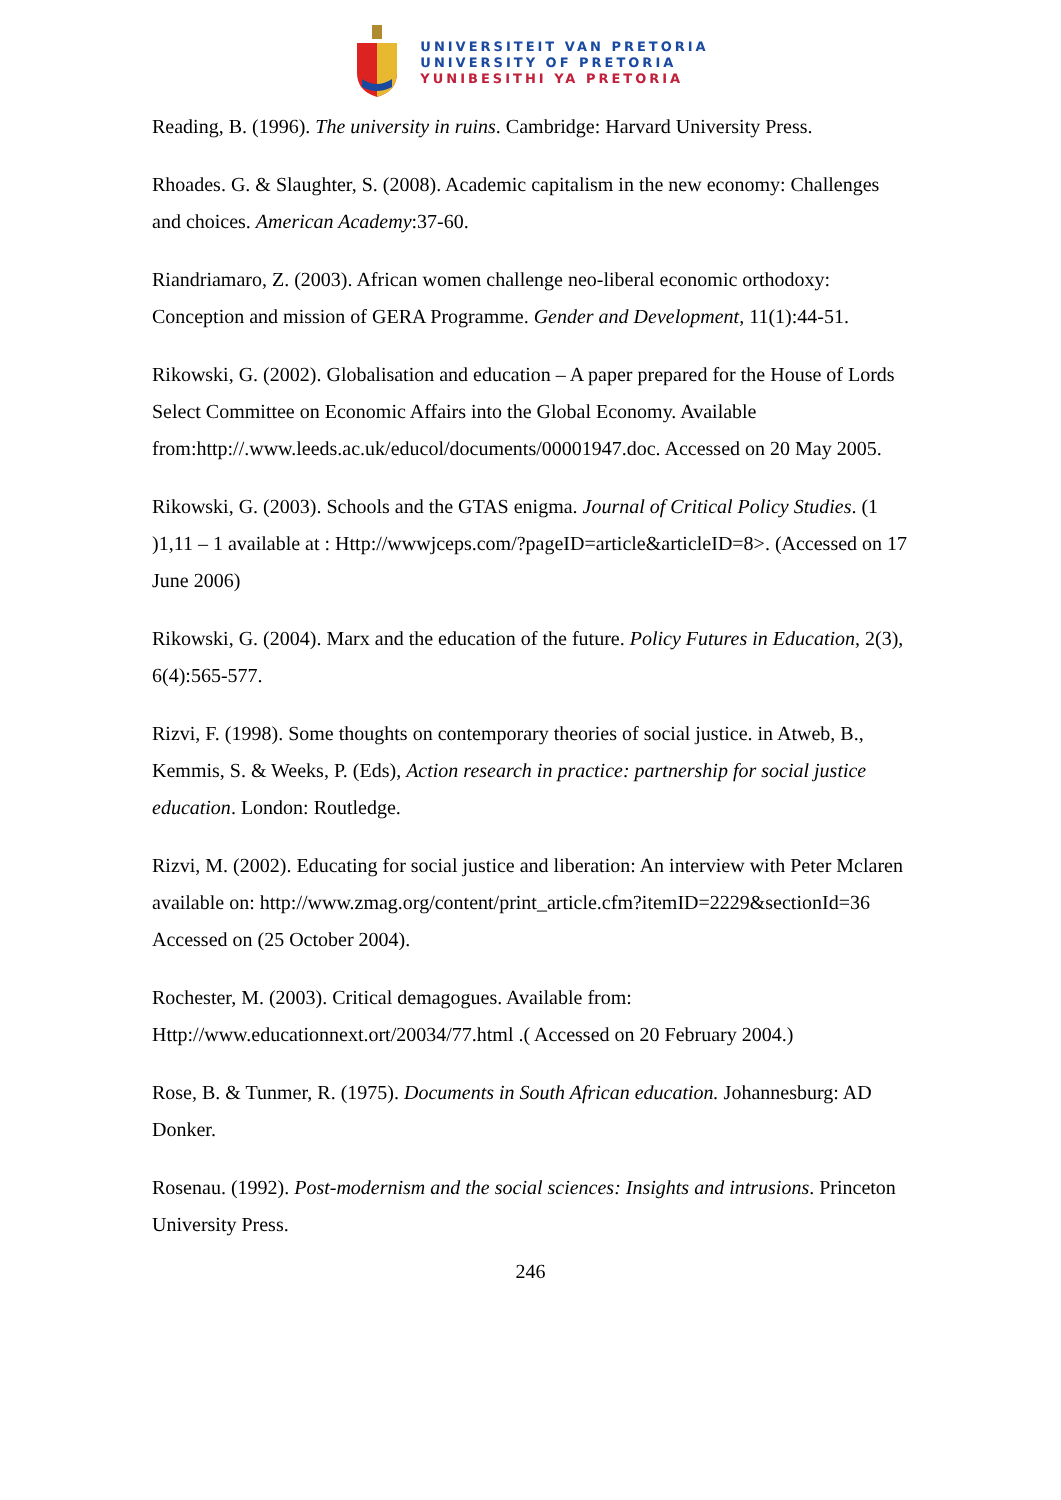UNIVERSITEIT VAN PRETORIA
UNIVERSITY OF PRETORIA
YUNIBESITHI YA PRETORIA
Reading, B. (1996). The university in ruins. Cambridge: Harvard University Press.
Rhoades. G. & Slaughter, S. (2008). Academic capitalism in the new economy: Challenges and choices. American Academy:37-60.
Riandriamaro, Z. (2003). African women challenge neo-liberal economic orthodoxy: Conception and mission of GERA Programme. Gender and Development, 11(1):44-51.
Rikowski, G. (2002). Globalisation and education – A paper prepared for the House of Lords Select Committee on Economic Affairs into the Global Economy. Available from:http://.www.leeds.ac.uk/educol/documents/00001947.doc. Accessed on 20 May 2005.
Rikowski, G. (2003). Schools and the GTAS enigma. Journal of Critical Policy Studies. (1 )1,11 – 1 available at : Http://wwwjceps.com/?pageID=article&articleID=8>. (Accessed on 17 June 2006)
Rikowski, G. (2004). Marx and the education of the future. Policy Futures in Education, 2(3), 6(4):565-577.
Rizvi, F. (1998). Some thoughts on contemporary theories of social justice. in Atweb, B., Kemmis, S. & Weeks, P. (Eds), Action research in practice: partnership for social justice education. London: Routledge.
Rizvi, M. (2002). Educating for social justice and liberation: An interview with Peter Mclaren available on: http://www.zmag.org/content/print_article.cfm?itemID=2229&sectionId=36 Accessed on (25 October 2004).
Rochester, M. (2003). Critical demagogues. Available from: Http://www.educationnext.ort/20034/77.html .( Accessed on 20 February 2004.)
Rose, B. & Tunmer, R. (1975). Documents in South African education. Johannesburg: AD Donker.
Rosenau. (1992). Post-modernism and the social sciences: Insights and intrusions. Princeton University Press.
246